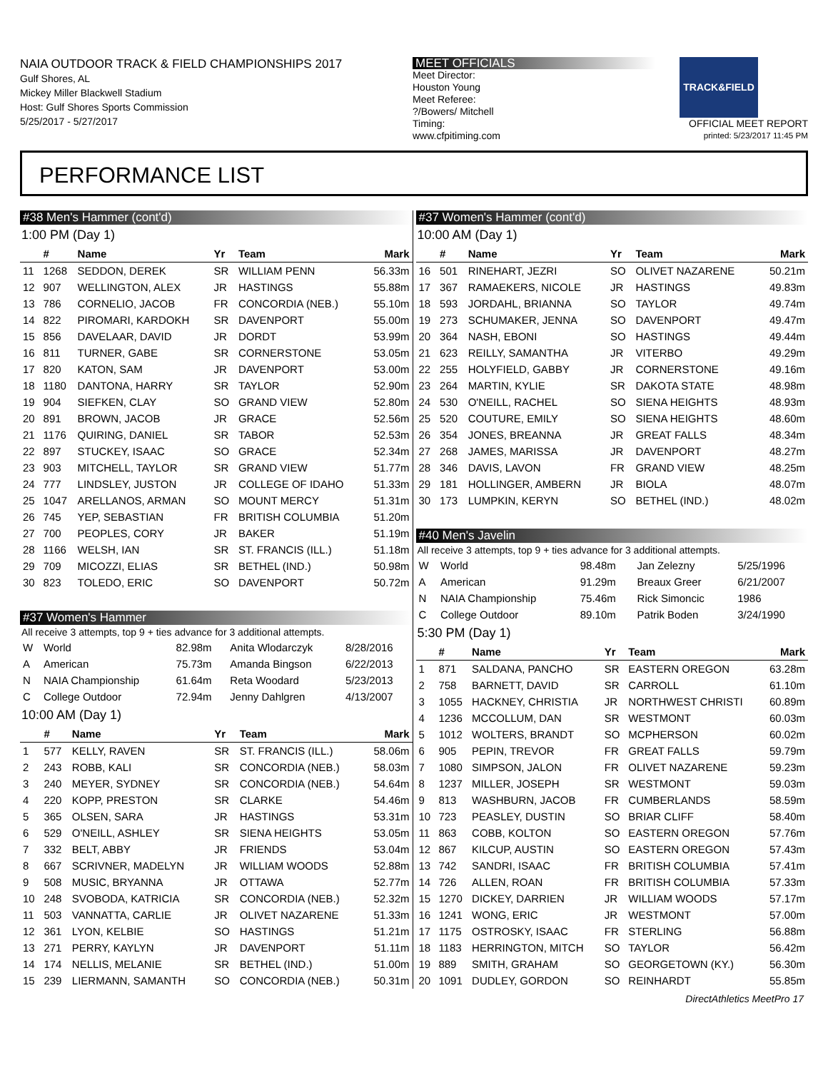NAIA OUTDOOR TRACK & FIELD CHAMPIONSHIPS 2017
Gulf Shores, AL
Mickey Miller Blackwell Stadium
Host: Gulf Shores Sports Commission
5/25/2017 - 5/27/2017
MEET OFFICIALS
Meet Director:
Houston Young
Meet Referee:
?/Bowers/ Mitchell
Timing:
www.cfpitiming.com
TRACK&FIELD
OFFICIAL MEET REPORT
printed: 5/23/2017 11:45 PM
PERFORMANCE LIST
#38 Men's Hammer (cont'd)
1:00 PM (Day 1)
| | # | Name | Yr | Team | Mark |
| --- | --- | --- | --- | --- | --- |
| 11 | 1268 | SEDDON, DEREK | SR | WILLIAM PENN | 56.33m |
| 12 | 907 | WELLINGTON, ALEX | JR | HASTINGS | 55.88m |
| 13 | 786 | CORNELIO, JACOB | FR | CONCORDIA (NEB.) | 55.10m |
| 14 | 822 | PIROMARI, KARDOKH | SR | DAVENPORT | 55.00m |
| 15 | 856 | DAVELAAR, DAVID | JR | DORDT | 53.99m |
| 16 | 811 | TURNER, GABE | SR | CORNERSTONE | 53.05m |
| 17 | 820 | KATON, SAM | JR | DAVENPORT | 53.00m |
| 18 | 1180 | DANTONA, HARRY | SR | TAYLOR | 52.90m |
| 19 | 904 | SIEFKEN, CLAY | SO | GRAND VIEW | 52.80m |
| 20 | 891 | BROWN, JACOB | JR | GRACE | 52.56m |
| 21 | 1176 | QUIRING, DANIEL | SR | TABOR | 52.53m |
| 22 | 897 | STUCKEY, ISAAC | SO | GRACE | 52.34m |
| 23 | 903 | MITCHELL, TAYLOR | SR | GRAND VIEW | 51.77m |
| 24 | 777 | LINDSLEY, JUSTON | JR | COLLEGE OF IDAHO | 51.33m |
| 25 | 1047 | ARELLANOS, ARMAN | SO | MOUNT MERCY | 51.31m |
| 26 | 745 | YEP, SEBASTIAN | FR | BRITISH COLUMBIA | 51.20m |
| 27 | 700 | PEOPLES, CORY | JR | BAKER | 51.19m |
| 28 | 1166 | WELSH, IAN | SR | ST. FRANCIS (ILL.) | 51.18m |
| 29 | 709 | MICOZZI, ELIAS | SR | BETHEL (IND.) | 50.98m |
| 30 | 823 | TOLEDO, ERIC | SO | DAVENPORT | 50.72m |
#37 Women's Hammer
All receive 3 attempts, top 9 + ties advance for 3 additional attempts.
| W | World | 82.98m | Anita Wlodarczyk | 8/28/2016 |
| A | American | 75.73m | Amanda Bingson | 6/22/2013 |
| N | NAIA Championship | 61.64m | Reta Woodard | 5/23/2013 |
| C | College Outdoor | 72.94m | Jenny Dahlgren | 4/13/2007 |
10:00 AM (Day 1)
| | # | Name | Yr | Team | Mark |
| --- | --- | --- | --- | --- | --- |
| 1 | 577 | KELLY, RAVEN | SR | ST. FRANCIS (ILL.) | 58.06m |
| 2 | 243 | ROBB, KALI | SR | CONCORDIA (NEB.) | 58.03m |
| 3 | 240 | MEYER, SYDNEY | SR | CONCORDIA (NEB.) | 54.64m |
| 4 | 220 | KOPP, PRESTON | SR | CLARKE | 54.46m |
| 5 | 365 | OLSEN, SARA | JR | HASTINGS | 53.31m |
| 6 | 529 | O'NEILL, ASHLEY | SR | SIENA HEIGHTS | 53.05m |
| 7 | 332 | BELT, ABBY | JR | FRIENDS | 53.04m |
| 8 | 667 | SCRIVNER, MADELYN | JR | WILLIAM WOODS | 52.88m |
| 9 | 508 | MUSIC, BRYANNA | JR | OTTAWA | 52.77m |
| 10 | 248 | SVOBODA, KATRICIA | SR | CONCORDIA (NEB.) | 52.32m |
| 11 | 503 | VANNATTA, CARLIE | JR | OLIVET NAZARENE | 51.33m |
| 12 | 361 | LYON, KELBIE | SO | HASTINGS | 51.21m |
| 13 | 271 | PERRY, KAYLYN | JR | DAVENPORT | 51.11m |
| 14 | 174 | NELLIS, MELANIE | SR | BETHEL (IND.) | 51.00m |
| 15 | 239 | LIERMANN, SAMANTH | SO | CONCORDIA (NEB.) | 50.31m |
#37 Women's Hammer (cont'd)
10:00 AM (Day 1)
| | # | Name | Yr | Team | Mark |
| --- | --- | --- | --- | --- | --- |
| 16 | 501 | RINEHART, JEZRI | SO | OLIVET NAZARENE | 50.21m |
| 17 | 367 | RAMAEKERS, NICOLE | JR | HASTINGS | 49.83m |
| 18 | 593 | JORDAHL, BRIANNA | SO | TAYLOR | 49.74m |
| 19 | 273 | SCHUMAKER, JENNA | SO | DAVENPORT | 49.47m |
| 20 | 364 | NASH, EBONI | SO | HASTINGS | 49.44m |
| 21 | 623 | REILLY, SAMANTHA | JR | VITERBO | 49.29m |
| 22 | 255 | HOLYFIELD, GABBY | JR | CORNERSTONE | 49.16m |
| 23 | 264 | MARTIN, KYLIE | SR | DAKOTA STATE | 48.98m |
| 24 | 530 | O'NEILL, RACHEL | SO | SIENA HEIGHTS | 48.93m |
| 25 | 520 | COUTURE, EMILY | SO | SIENA HEIGHTS | 48.60m |
| 26 | 354 | JONES, BREANNA | JR | GREAT FALLS | 48.34m |
| 27 | 268 | JAMES, MARISSA | JR | DAVENPORT | 48.27m |
| 28 | 346 | DAVIS, LAVON | FR | GRAND VIEW | 48.25m |
| 29 | 181 | HOLLINGER, AMBERN | JR | BIOLA | 48.07m |
| 30 | 173 | LUMPKIN, KERYN | SO | BETHEL (IND.) | 48.02m |
#40 Men's Javelin
All receive 3 attempts, top 9 + ties advance for 3 additional attempts.
| W | World | 98.48m | Jan Zelezny | 5/25/1996 |
| A | American | 91.29m | Breaux Greer | 6/21/2007 |
| N | NAIA Championship | 75.46m | Rick Simoncic | 1986 |
| C | College Outdoor | 89.10m | Patrik Boden | 3/24/1990 |
5:30 PM (Day 1)
| | # | Name | Yr | Team | Mark |
| --- | --- | --- | --- | --- | --- |
| 1 | 871 | SALDANA, PANCHO | SR | EASTERN OREGON | 63.28m |
| 2 | 758 | BARNETT, DAVID | SR | CARROLL | 61.10m |
| 3 | 1055 | HACKNEY, CHRISTIA | JR | NORTHWEST CHRISTI | 60.89m |
| 4 | 1236 | MCCOLLUM, DAN | SR | WESTMONT | 60.03m |
| 5 | 1012 | WOLTERS, BRANDT | SO | MCPHERSON | 60.02m |
| 6 | 905 | PEPIN, TREVOR | FR | GREAT FALLS | 59.79m |
| 7 | 1080 | SIMPSON, JALON | FR | OLIVET NAZARENE | 59.23m |
| 8 | 1237 | MILLER, JOSEPH | SR | WESTMONT | 59.03m |
| 9 | 813 | WASHBURN, JACOB | FR | CUMBERLANDS | 58.59m |
| 10 | 723 | PEASLEY, DUSTIN | SO | BRIAR CLIFF | 58.40m |
| 11 | 863 | COBB, KOLTON | SO | EASTERN OREGON | 57.76m |
| 12 | 867 | KILCUP, AUSTIN | SO | EASTERN OREGON | 57.43m |
| 13 | 742 | SANDRI, ISAAC | FR | BRITISH COLUMBIA | 57.41m |
| 14 | 726 | ALLEN, ROAN | FR | BRITISH COLUMBIA | 57.33m |
| 15 | 1270 | DICKEY, DARRIEN | JR | WILLIAM WOODS | 57.17m |
| 16 | 1241 | WONG, ERIC | JR | WESTMONT | 57.00m |
| 17 | 1175 | OSTROSKY, ISAAC | FR | STERLING | 56.88m |
| 18 | 1183 | HERRINGTON, MITCH | SO | TAYLOR | 56.42m |
| 19 | 889 | SMITH, GRAHAM | SO | GEORGETOWN (KY.) | 56.30m |
| 20 | 1091 | DUDLEY, GORDON | SO | REINHARDT | 55.85m |
DirectAthletics MeetPro 17